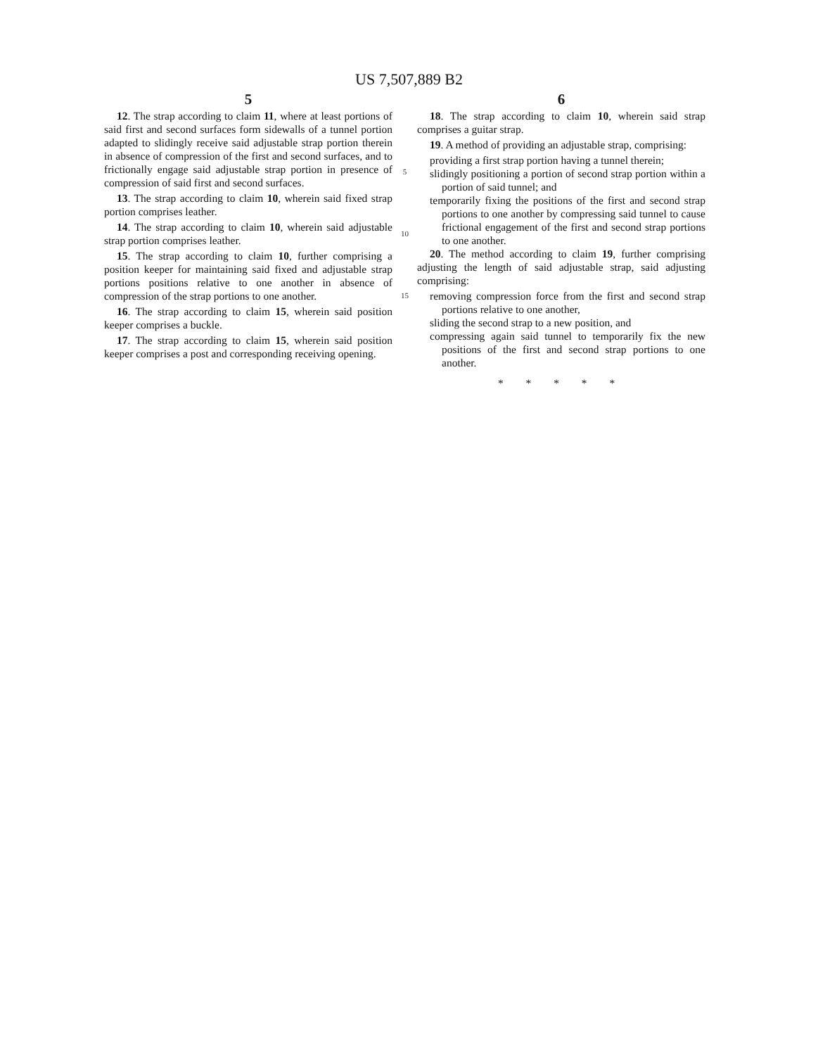US 7,507,889 B2
5
12. The strap according to claim 11, where at least portions of said first and second surfaces form sidewalls of a tunnel portion adapted to slidingly receive said adjustable strap portion therein in absence of compression of the first and second surfaces, and to frictionally engage said adjustable strap portion in presence of compression of said first and second surfaces.
13. The strap according to claim 10, wherein said fixed strap portion comprises leather.
14. The strap according to claim 10, wherein said adjustable strap portion comprises leather.
15. The strap according to claim 10, further comprising a position keeper for maintaining said fixed and adjustable strap portions positions relative to one another in absence of compression of the strap portions to one another.
16. The strap according to claim 15, wherein said position keeper comprises a buckle.
17. The strap according to claim 15, wherein said position keeper comprises a post and corresponding receiving opening.
5
10
15
6
18. The strap according to claim 10, wherein said strap comprises a guitar strap.
19. A method of providing an adjustable strap, comprising:
providing a first strap portion having a tunnel therein;
slidingly positioning a portion of second strap portion within a portion of said tunnel; and
temporarily fixing the positions of the first and second strap portions to one another by compressing said tunnel to cause frictional engagement of the first and second strap portions to one another.
20. The method according to claim 19, further comprising adjusting the length of said adjustable strap, said adjusting comprising:
removing compression force from the first and second strap portions relative to one another,
sliding the second strap to a new position, and
compressing again said tunnel to temporarily fix the new positions of the first and second strap portions to one another.
* * * * *